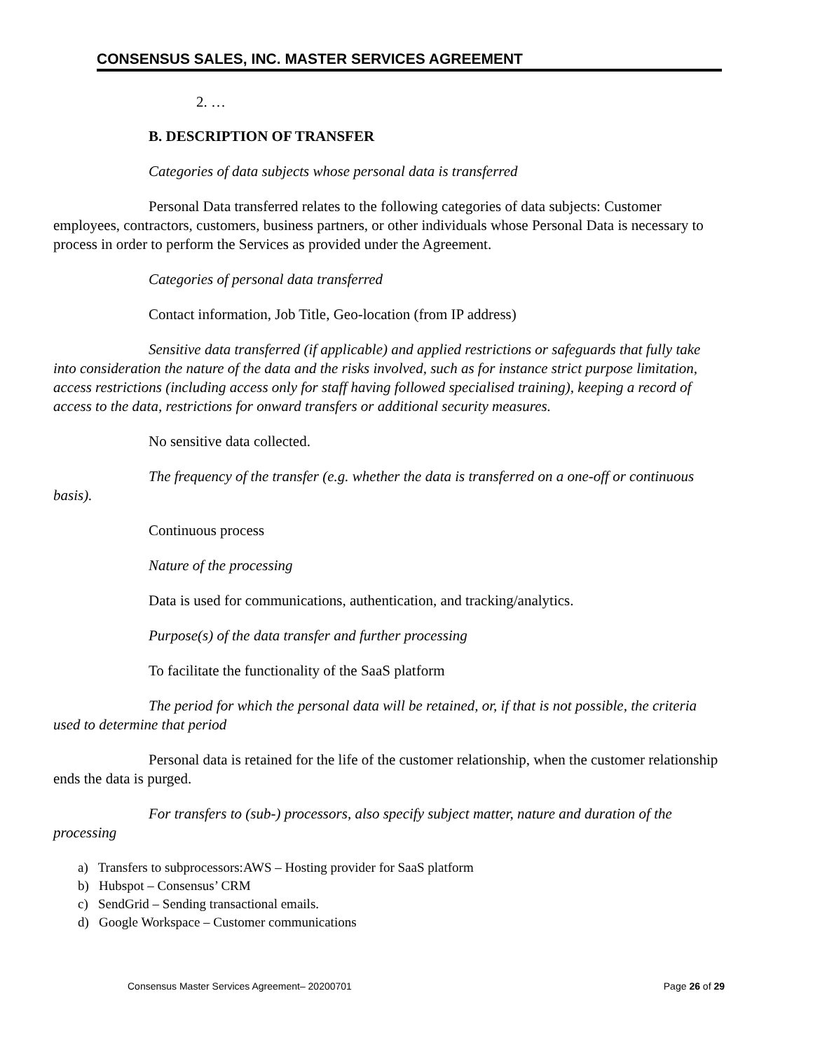CONSENSUS SALES, INC. MASTER SERVICES AGREEMENT
2. …
B. DESCRIPTION OF TRANSFER
Categories of data subjects whose personal data is transferred
Personal Data transferred relates to the following categories of data subjects: Customer employees, contractors, customers, business partners, or other individuals whose Personal Data is necessary to process in order to perform the Services as provided under the Agreement.
Categories of personal data transferred
Contact information, Job Title, Geo-location (from IP address)
Sensitive data transferred (if applicable) and applied restrictions or safeguards that fully take into consideration the nature of the data and the risks involved, such as for instance strict purpose limitation, access restrictions (including access only for staff having followed specialised training), keeping a record of access to the data, restrictions for onward transfers or additional security measures.
No sensitive data collected.
The frequency of the transfer (e.g. whether the data is transferred on a one-off or continuous basis).
Continuous process
Nature of the processing
Data is used for communications, authentication, and tracking/analytics.
Purpose(s) of the data transfer and further processing
To facilitate the functionality of the SaaS platform
The period for which the personal data will be retained, or, if that is not possible, the criteria used to determine that period
Personal data is retained for the life of the customer relationship, when the customer relationship ends the data is purged.
For transfers to (sub-) processors, also specify subject matter, nature and duration of the processing
a) Transfers to subprocessors:AWS – Hosting provider for SaaS platform
b) Hubspot – Consensus’ CRM
c) SendGrid – Sending transactional emails.
d) Google Workspace – Customer communications
Consensus Master Services Agreement– 20200701 Page 26 of 29